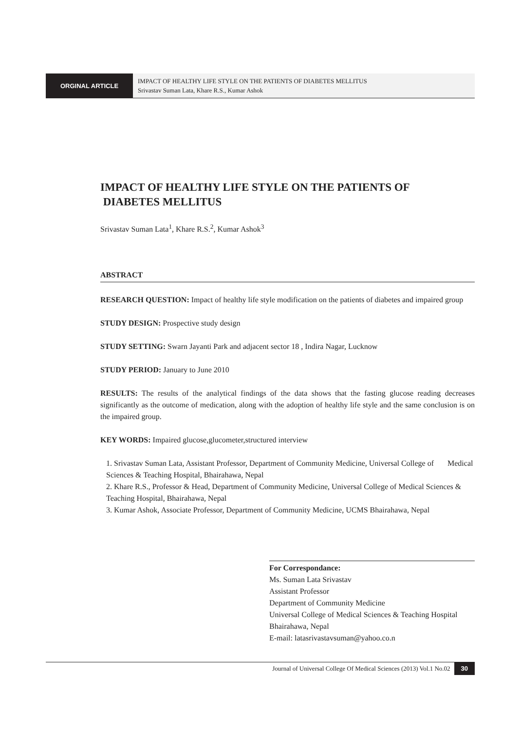ORGINAL ARTICLE
IMPACT OF HEALTHY LIFE STYLE ON THE PATIENTS OF DIABETES MELLITUS
Srivastav Suman Lata, Khare R.S., Kumar Ashok
IMPACT OF HEALTHY LIFE STYLE ON THE PATIENTS OF
DIABETES MELLITUS
Srivastav Suman Lata<sup>1</sup>, Khare R.S.<sup>2</sup>, Kumar Ashok<sup>3</sup>
ABSTRACT
RESEARCH QUESTION: Impact of healthy life style modification on the patients of diabetes and impaired group
STUDY DESIGN: Prospective study design
STUDY SETTING: Swarn Jayanti Park and adjacent sector 18 , Indira Nagar, Lucknow
STUDY PERIOD: January to June 2010
RESULTS: The results of the analytical findings of the data shows that the fasting glucose reading decreases significantly as the outcome of medication, along with the adoption of healthy life style and the same conclusion is on the impaired group.
KEY WORDS: Impaired glucose,glucometer,structured interview
1. Srivastav Suman Lata, Assistant Professor, Department of Community Medicine, Universal College of Medical Sciences & Teaching Hospital, Bhairahawa, Nepal
2. Khare R.S., Professor & Head, Department of Community Medicine, Universal College of Medical Sciences & Teaching Hospital, Bhairahawa, Nepal
3. Kumar Ashok, Associate Professor, Department of Community Medicine, UCMS Bhairahawa, Nepal
For Correspondance:
Ms. Suman Lata Srivastav
Assistant Professor
Department of Community Medicine
Universal College of Medical Sciences & Teaching Hospital
Bhairahawa, Nepal
E-mail: latasrivastavsuman@yahoo.co.n
Journal of Universal College Of Medical Sciences (2013) Vol.1 No.02 30